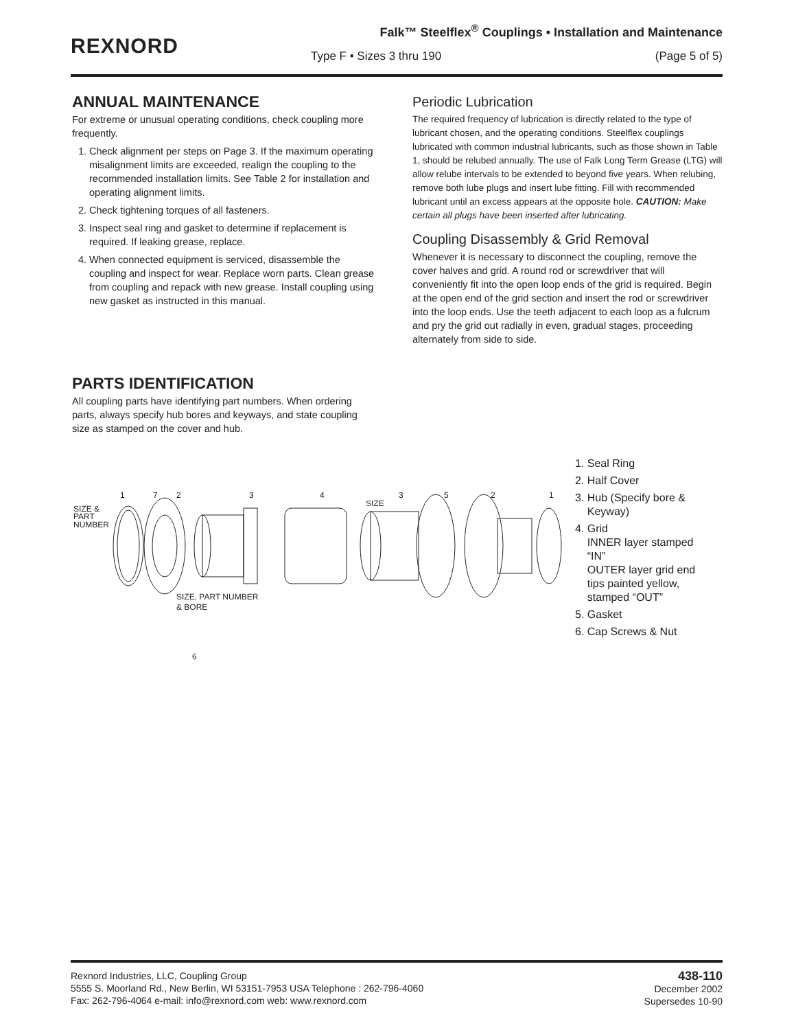REXNORD
Falk™ Steelflex<sup>®</sup> Couplings • Installation and Maintenance
Type F • Sizes 3 thru 190 (Page 5 of 5)
ANNUAL MAINTENANCE
For extreme or unusual operating conditions, check coupling more frequently.
1. Check alignment per steps on Page 3. If the maximum operating misalignment limits are exceeded, realign the coupling to the recommended installation limits. See Table 2 for installation and operating alignment limits.
2. Check tightening torques of all fasteners.
3. Inspect seal ring and gasket to determine if replacement is required. If leaking grease, replace.
4. When connected equipment is serviced, disassemble the coupling and inspect for wear. Replace worn parts. Clean grease from coupling and repack with new grease. Install coupling using new gasket as instructed in this manual.
Periodic Lubrication
The required frequency of lubrication is directly related to the type of lubricant chosen, and the operating conditions. Steelflex couplings lubricated with common industrial lubricants, such as those shown in Table 1, should be relubed annually. The use of Falk Long Term Grease (LTG) will allow relube intervals to be extended to beyond five years. When relubing, remove both lube plugs and insert lube fitting. Fill with recommended lubricant until an excess appears at the opposite hole. CAUTION: Make certain all plugs have been inserted after lubricating.
Coupling Disassembly & Grid Removal
Whenever it is necessary to disconnect the coupling, remove the cover halves and grid. A round rod or screwdriver that will conveniently fit into the open loop ends of the grid is required. Begin at the open end of the grid section and insert the rod or screwdriver into the loop ends. Use the teeth adjacent to each loop as a fulcrum and pry the grid out radially in even, gradual stages, proceeding alternately from side to side.
PARTS IDENTIFICATION
All coupling parts have identifying part numbers. When ordering parts, always specify hub bores and keyways, and state coupling size as stamped on the cover and hub.
1
7
2
3
4
SIZE
3
5
2
1
SIZE &
PART
NUMBER
SIZE, PART NUMBER
& BORE
6
1. Seal Ring
2. Half Cover
3. Hub (Specify bore &
Keyway)
4. Grid
INNER layer stamped
“IN”
OUTER layer grid end
tips painted yellow,
stamped “OUT”
5. Gasket
6. Cap Screws & Nut
Rexnord Industries, LLC, Coupling Group
5555 S. Moorland Rd., New Berlin, WI 53151-7953 USA Telephone : 262-796-4060
Fax: 262-796-4064 e-mail: info@rexnord.com web: www.rexnord.com
438-110
December 2002
Supersedes 10-90